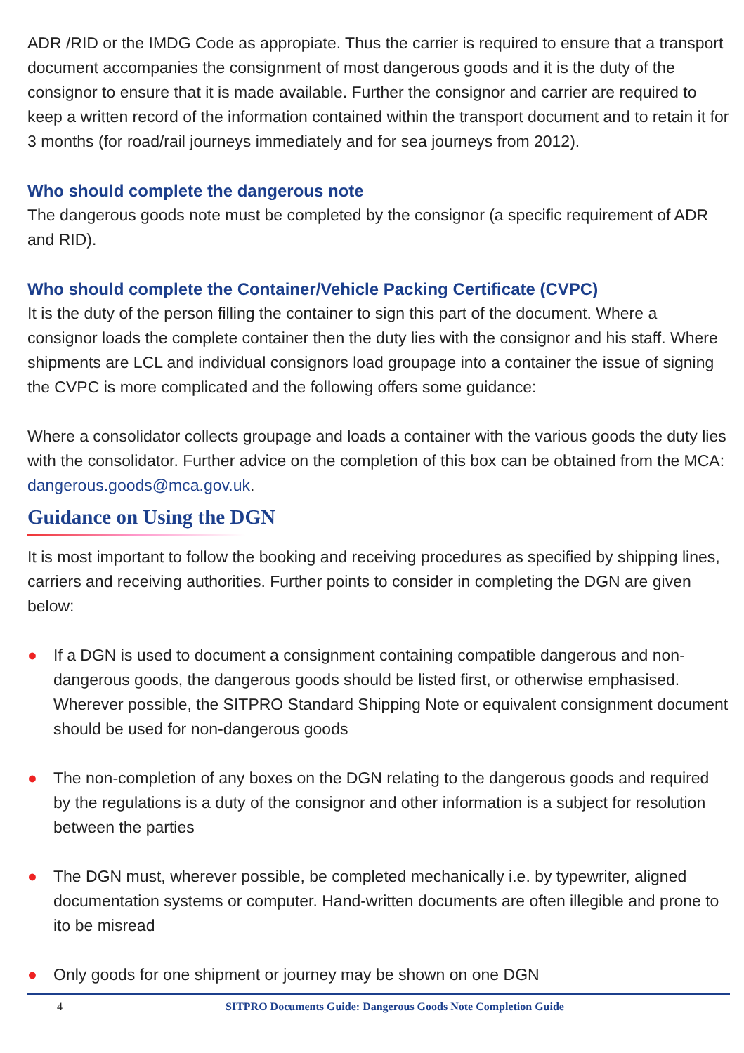ADR /RID or the IMDG Code as appropiate. Thus the carrier is required to ensure that a transport document accompanies the consignment of most dangerous goods and it is the duty of the consignor to ensure that it is made available. Further the consignor and carrier are required to keep a written record of the information contained within the transport document and to retain it for 3 months (for road/rail journeys immediately and for sea journeys from 2012).
Who should complete the dangerous note
The dangerous goods note must be completed by the consignor (a specific requirement of ADR and RID).
Who should complete the Container/Vehicle Packing Certificate (CVPC)
It is the duty of the person filling the container to sign this part of the document. Where a consignor loads the complete container then the duty lies with the consignor and his staff. Where shipments are LCL and individual consignors load groupage into a container the issue of signing the CVPC is more complicated and the following offers some guidance:
Where a consolidator collects groupage and loads a container with the various goods the duty lies with the consolidator. Further advice on the completion of this box can be obtained from the MCA: dangerous.goods@mca.gov.uk.
Guidance on Using the DGN
It is most important to follow the booking and receiving procedures as specified by shipping lines, carriers and receiving authorities. Further points to consider in completing the DGN are given below:
● If a DGN is used to document a consignment containing compatible dangerous and non-dangerous goods, the dangerous goods should be listed first, or otherwise emphasised. Wherever possible, the SITPRO Standard Shipping Note or equivalent consignment document should be used for non-dangerous goods
● The non-completion of any boxes on the DGN relating to the dangerous goods and required by the regulations is a duty of the consignor and other information is a subject for resolution between the parties
● The DGN must, wherever possible, be completed mechanically i.e. by typewriter, aligned documentation systems or computer. Hand-written documents are often illegible and prone to ito be misread
● Only goods for one shipment or journey may be shown on one DGN
4 SITPRO Documents Guide: Dangerous Goods Note Completion Guide